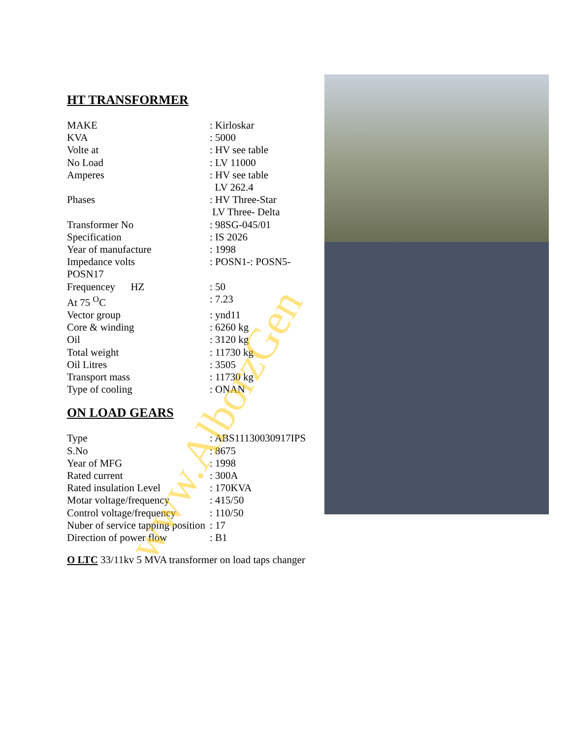HT TRANSFORMER
| MAKE | : Kirloskar |
| KVA | : 5000 |
| Volte at | : HV see table |
| No Load | : LV 11000 |
| Amperes | : HV see table LV 262.4 |
| Phases | : HV Three-Star LV Three- Delta |
| Transformer No | : 98SG-045/01 |
| Specification | : IS 2026 |
| Year of manufacture | : 1998 |
| Impedance volts POSN17 | : POSN1-: POSN5- |
| Frequencey HZ | : 50 |
| At 75 <sup>O</sup>C | : 7.23 |
| Vector group | : ynd11 |
| Core & winding | : 6260 kg |
| Oil | : 3120 kg |
| Total weight | : 11730 kg |
| Oil Litres | : 3505 |
| Transport mass | : 11730 kg |
| Type of cooling | : ONAN |
ON LOAD GEARS
| Type | : ABS11130030917IPS |
| S.No | : 8675 |
| Year of MFG | : 1998 |
| Rated current | : 300A |
| Rated insulation Level | : 170KVA |
| Motar voltage/frequency | : 415/50 |
| Control voltage/frequency | : 110/50 |
| Nuber of service tapping position | : 17 |
| Direction of power flow | : B1 |
O LTC 33/11kv 5 MVA transformer on load taps changer
www.AlborzGen